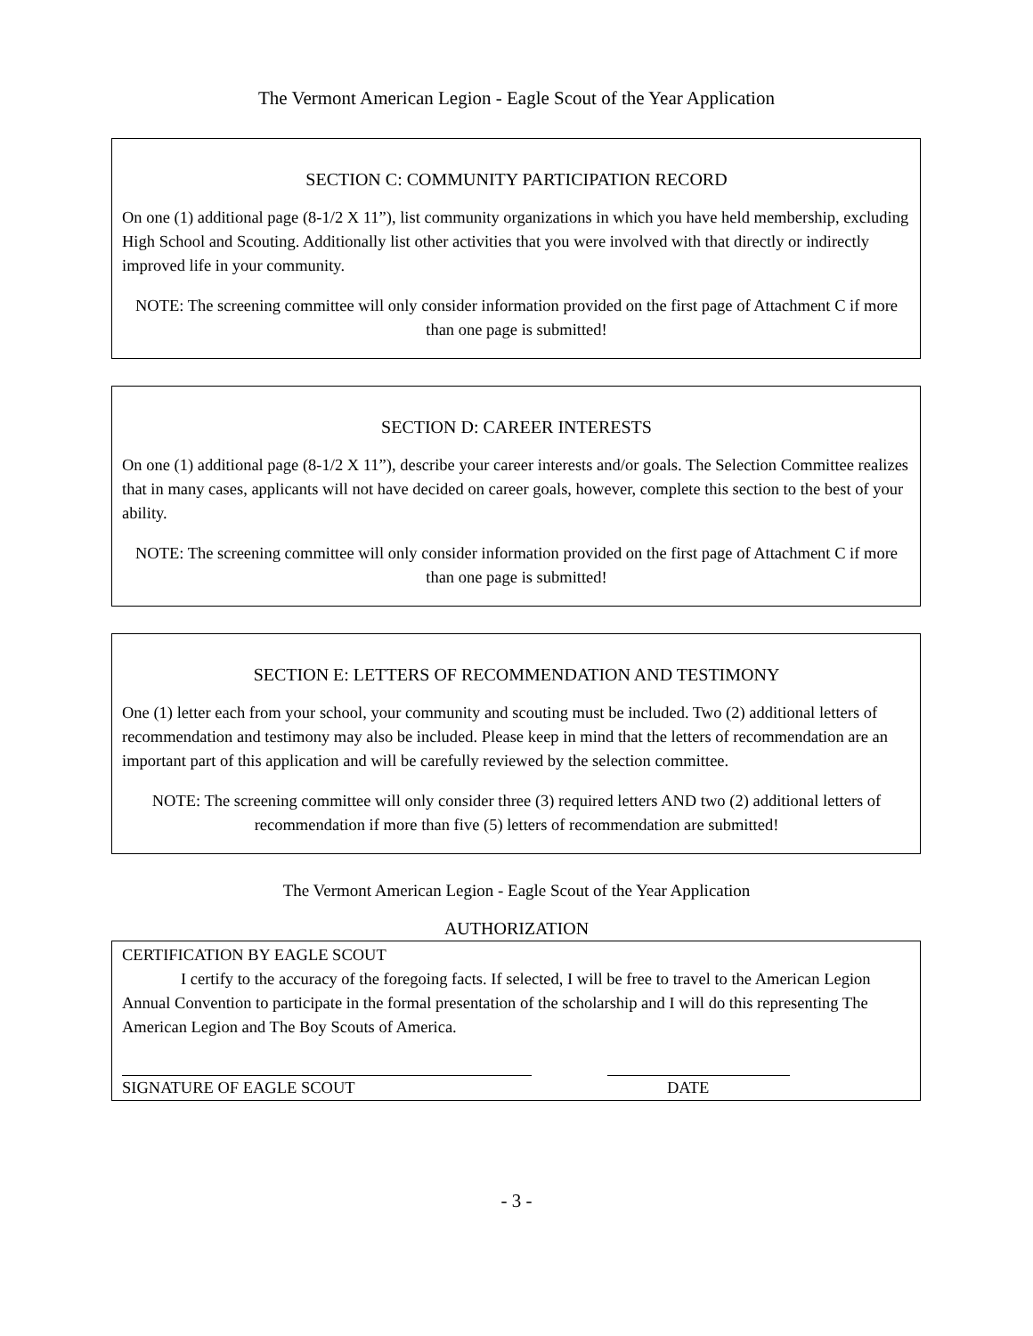The Vermont American Legion - Eagle Scout of the Year Application
SECTION C: COMMUNITY PARTICIPATION RECORD
On one (1) additional page (8-1/2 X 11”), list community organizations in which you have held membership, excluding High School and Scouting. Additionally list other activities that you were involved with that directly or indirectly improved life in your community.
NOTE: The screening committee will only consider information provided on the first page of Attachment C if more than one page is submitted!
SECTION D: CAREER INTERESTS
On one (1) additional page (8-1/2 X 11”), describe your career interests and/or goals. The Selection Committee realizes that in many cases, applicants will not have decided on career goals, however, complete this section to the best of your ability.
NOTE: The screening committee will only consider information provided on the first page of Attachment C if more than one page is submitted!
SECTION E: LETTERS OF RECOMMENDATION AND TESTIMONY
One (1) letter each from your school, your community and scouting must be included. Two (2) additional letters of recommendation and testimony may also be included. Please keep in mind that the letters of recommendation are an important part of this application and will be carefully reviewed by the selection committee.
NOTE: The screening committee will only consider three (3) required letters AND two (2) additional letters of recommendation if more than five (5) letters of recommendation are submitted!
The Vermont American Legion - Eagle Scout of the Year Application
AUTHORIZATION
CERTIFICATION BY EAGLE SCOUT
I certify to the accuracy of the foregoing facts. If selected, I will be free to travel to the American Legion Annual Convention to participate in the formal presentation of the scholarship and I will do this representing The American Legion and The Boy Scouts of America.
SIGNATURE OF EAGLE SCOUT DATE
- 3 -